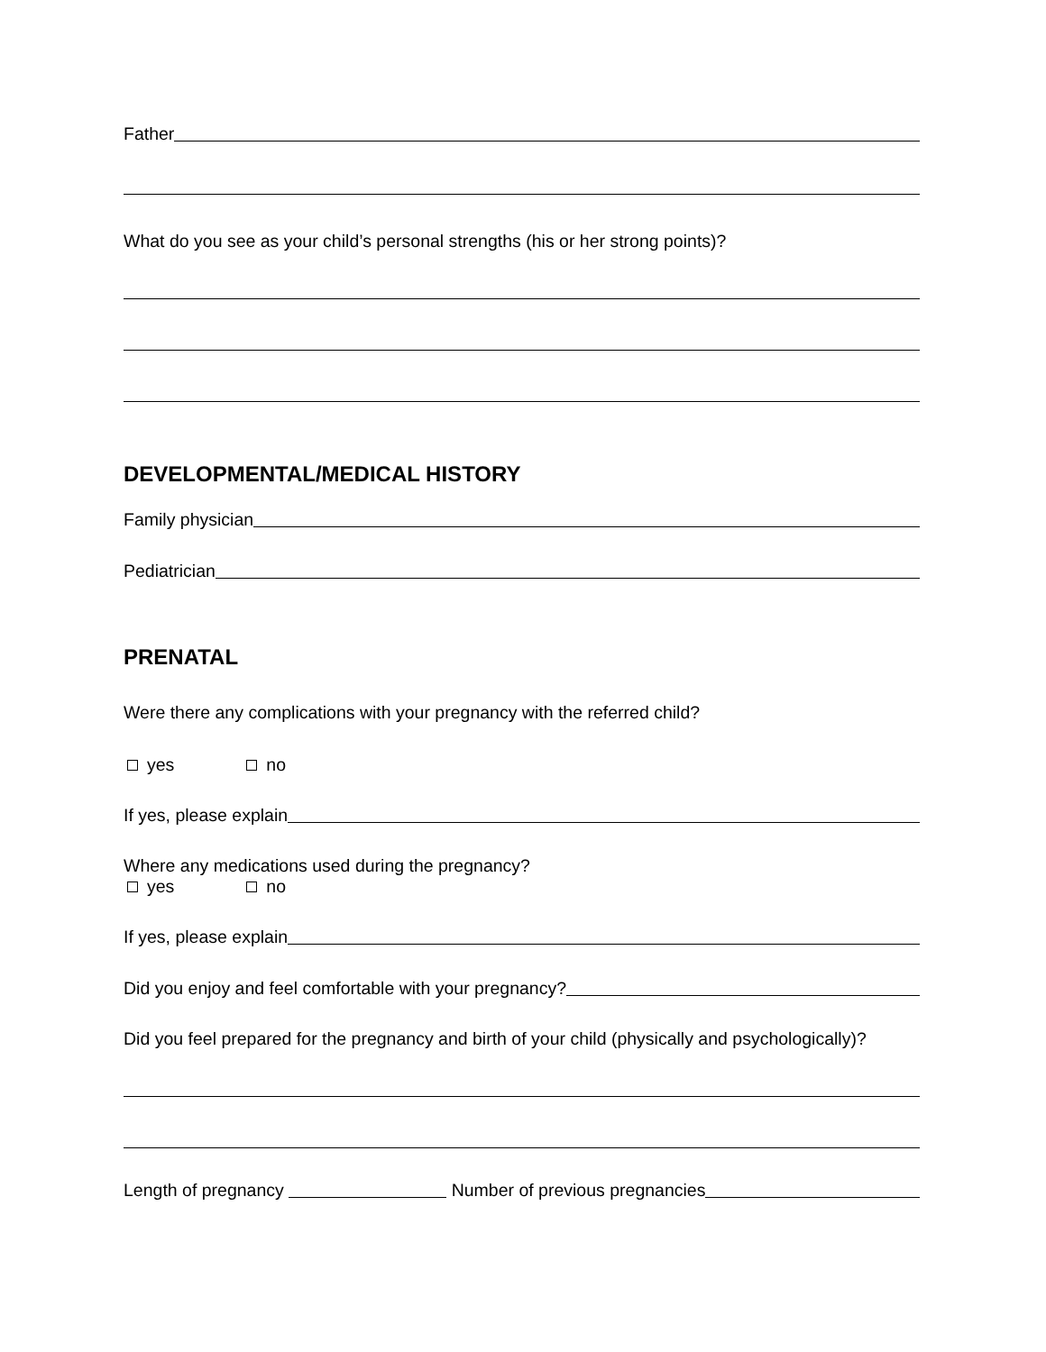Father
What do you see as your child’s personal strengths (his or her strong points)?
DEVELOPMENTAL/MEDICAL HISTORY
Family physician
Pediatrician
PRENATAL
Were there any complications with your pregnancy with the referred child?
yes no
If yes, please explain
Where any medications used during the pregnancy?
yes no
If yes, please explain
Did you enjoy and feel comfortable with your pregnancy?
Did you feel prepared for the pregnancy and birth of your child (physically and psychologically)?
Length of pregnancy Number of previous pregnancies